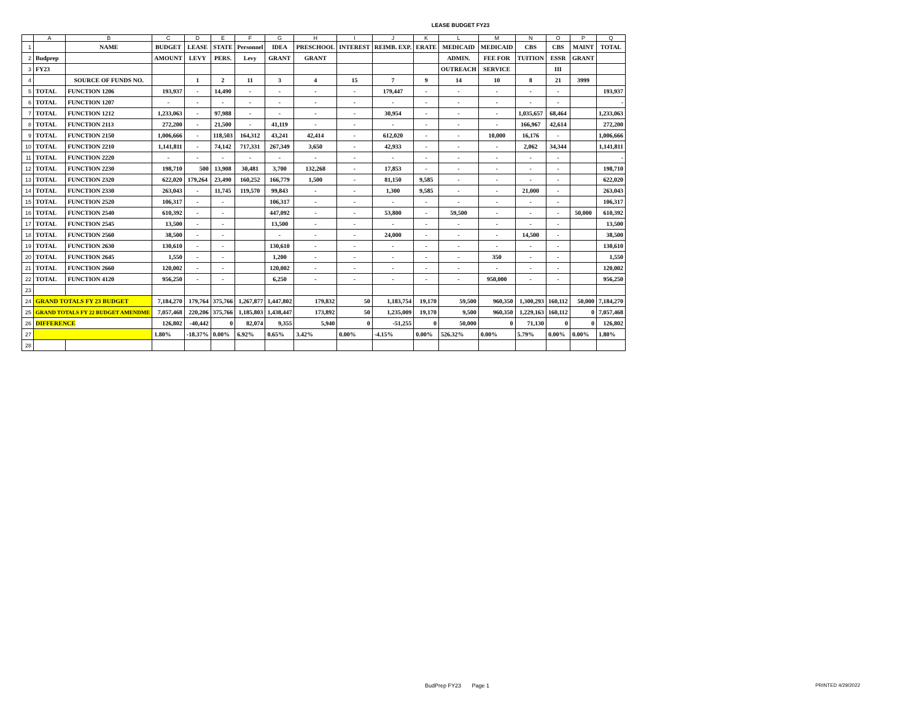LEASE BUDGET FY23
| | A | B | C | D | E | F | G | H | I | J | K | L | M | N | O | P | Q |
| 1 | | NAME | BUDGET | LEASE | STATE | Personnel | IDEA | PRESCHOOL | INTEREST | REIMB. EXP. | ERATE | MEDICAID | MEDICAID | CBS | CBS | MAINT | TOTAL |
| 2 | Budprep | | AMOUNT | LEVY | PERS. | Levy | GRANT | GRANT | | | | ADMIN. | FEE FOR | TUITION | ESSR | GRANT | |
| 3 | FY23 | | | | | | | | | | | OUTREACH | SERVICE | | III | | |
| 4 | | SOURCE OF FUNDS NO. | | 1 | 2 | 11 | 3 | 4 | 15 | 7 | 9 | 14 | 10 | 8 | 21 | 3999 | |
| 5 | TOTAL | FUNCTION 1206 | 193,937 | - | 14,490 | - | - | - | - | 179,447 | - | - | - | - | - | | 193,937 |
| 6 | TOTAL | FUNCTION 1207 | - | - | - | - | - | - | - | - | - | - | - | - | - | | - |
| 7 | TOTAL | FUNCTION 1212 | 1,233,063 | - | 97,988 | - | - | - | - | 30,954 | - | - | - | 1,035,657 | 68,464 | | 1,233,063 |
| 8 | TOTAL | FUNCTION 2113 | 272,200 | - | 21,500 | - | 41,119 | - | - | - | - | - | - | 166,967 | 42,614 | | 272,200 |
| 9 | TOTAL | FUNCTION 2150 | 1,006,666 | - | 118,503 | 164,312 | 43,241 | 42,414 | - | 612,020 | - | - | 10,000 | 16,176 | - | | 1,006,666 |
| 10 | TOTAL | FUNCTION 2210 | 1,141,811 | - | 74,142 | 717,331 | 267,349 | 3,650 | - | 42,933 | - | - | - | 2,062 | 34,344 | | 1,141,811 |
| 11 | TOTAL | FUNCTION 2220 | - | - | - | - | - | - | - | - | - | - | - | - | - | | - |
| 12 | TOTAL | FUNCTION 2230 | 198,710 | 500 | 13,908 | 30,481 | 3,700 | 132,268 | - | 17,853 | - | - | - | - | - | | 198,710 |
| 13 | TOTAL | FUNCTION 2320 | 622,020 | 179,264 | 23,490 | 160,252 | 166,779 | 1,500 | - | 81,150 | 9,585 | - | - | - | - | | 622,020 |
| 14 | TOTAL | FUNCTION 2330 | 263,043 | - | 11,745 | 119,570 | 99,843 | - | - | 1,300 | 9,585 | - | - | 21,000 | - | | 263,043 |
| 15 | TOTAL | FUNCTION 2520 | 106,317 | - | - | | 106,317 | - | - | - | - | - | - | - | - | | 106,317 |
| 16 | TOTAL | FUNCTION 2540 | 610,392 | - | - | | 447,092 | - | - | 53,800 | - | 59,500 | - | - | - | 50,000 | 610,392 |
| 17 | TOTAL | FUNCTION 2545 | 13,500 | - | - | | 13,500 | - | - | - | - | - | - | - | - | | 13,500 |
| 18 | TOTAL | FUNCTION 2560 | 38,500 | - | - | | - | - | - | 24,000 | - | - | - | 14,500 | - | | 38,500 |
| 19 | TOTAL | FUNCTION 2630 | 130,610 | - | - | | 130,610 | - | - | - | - | - | - | - | - | | 130,610 |
| 20 | TOTAL | FUNCTION 2645 | 1,550 | - | - | | 1,200 | - | - | - | - | - | 350 | - | - | | 1,550 |
| 21 | TOTAL | FUNCTION 2660 | 120,002 | - | - | | 120,002 | - | - | - | - | - | - | - | - | | 120,002 |
| 22 | TOTAL | FUNCTION 4120 | 956,250 | - | - | | 6,250 | - | - | - | - | - | 950,000 | - | - | | 956,250 |
| 23 | | | | | | | | | | | | | | | | | |
| 24 | GRAND TOTALS FY 23 BUDGET | | 7,184,270 | 179,764 | 375,766 | 1,267,877 | 1,447,802 | 179,832 | 50 | 1,183,754 | 19,170 | 59,500 | 960,350 | 1,300,293 | 160,112 | 50,000 | 7,184,270 |
| 25 | GRAND TOTALS FY 22 BUDGET AMENDME | | 7,057,468 | 220,206 | 375,766 | 1,185,803 | 1,438,447 | 173,892 | 50 | 1,235,009 | 19,170 | 9,500 | 960,350 | 1,229,163 | 160,112 | 0 | 7,057,468 |
| 26 | DIFFERENCE | | 126,802 | -40,442 | 0 | 82,074 | 9,355 | 5,940 | 0 | -51,255 | 0 | 50,000 | 0 | 71,130 | 0 | 0 | 126,802 |
| 27 | | | 1.80% | -18.37% | 0.00% | 6.92% | 0.65% | 3.42% | 0.00% | -4.15% | 0.00% | 526.32% | 0.00% | 5.79% | 0.00% | 0.00% | 1.80% |
| 28 | | | | | | | | | | | | | | | | | |
BudPrep FY23 Page 1 PRINTED 4/29/2022